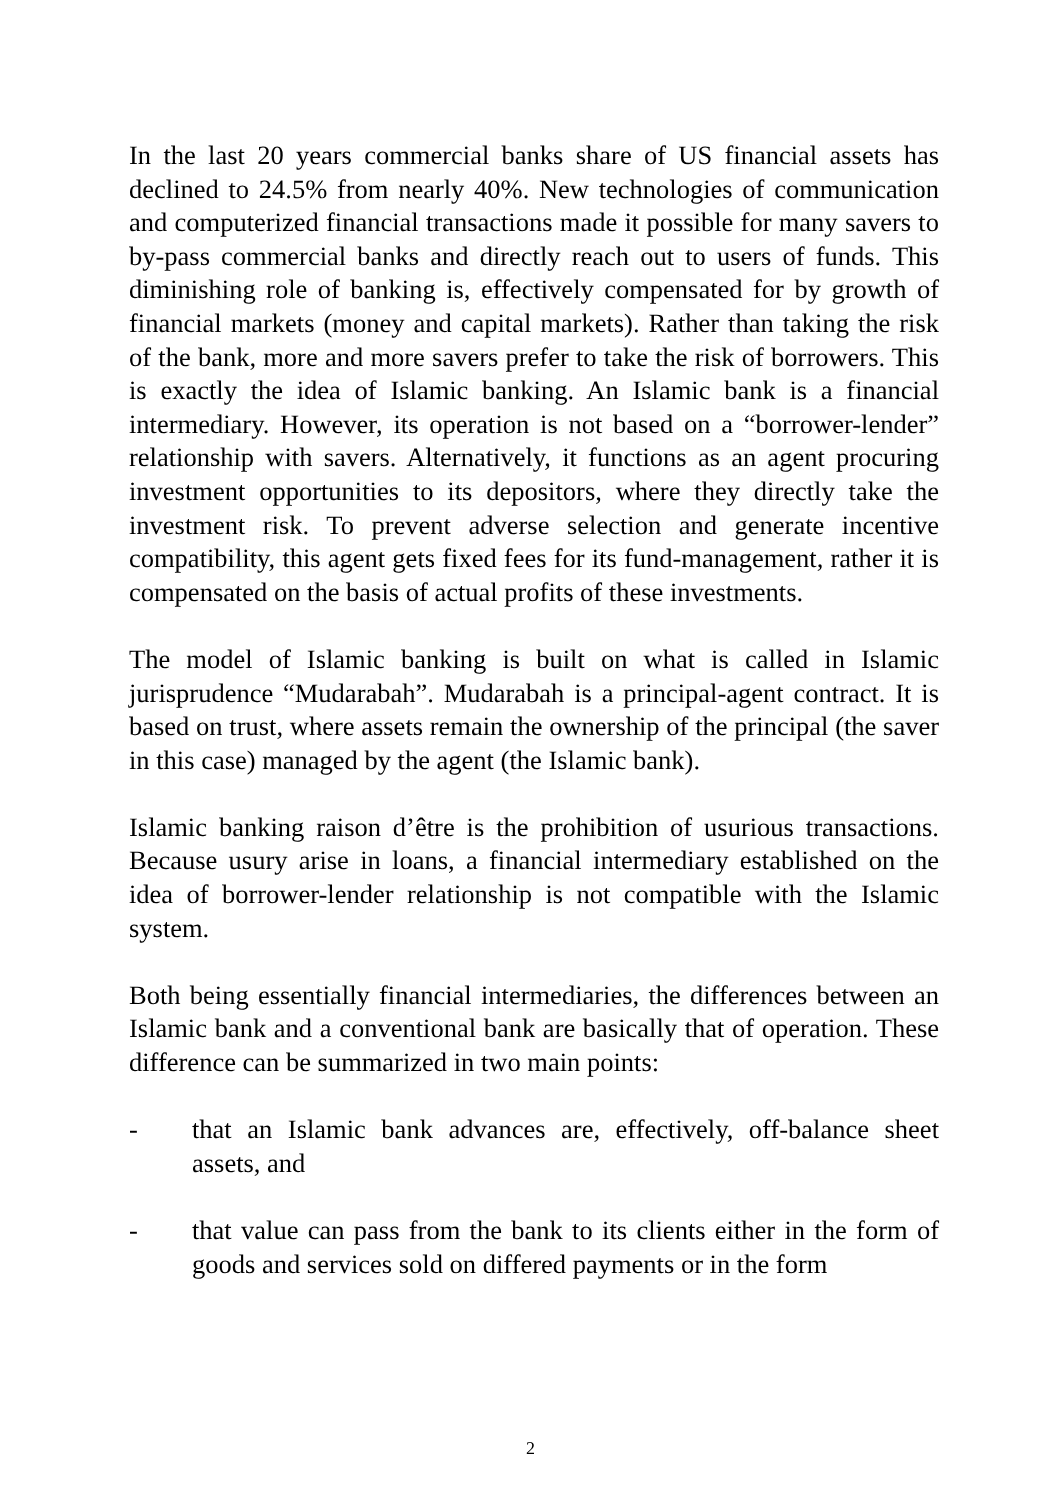In the last 20 years commercial banks share of US financial assets has declined to 24.5% from nearly 40%. New technologies of communication and computerized financial transactions made it possible for many savers to by-pass commercial banks and directly reach out to users of funds. This diminishing role of banking is, effectively compensated for by growth of financial markets (money and capital markets). Rather than taking the risk of the bank, more and more savers prefer to take the risk of borrowers. This is exactly the idea of Islamic banking. An Islamic bank is a financial intermediary. However, its operation is not based on a “borrower-lender” relationship with savers. Alternatively, it functions as an agent procuring investment opportunities to its depositors, where they directly take the investment risk. To prevent adverse selection and generate incentive compatibility, this agent gets fixed fees for its fund-management, rather it is compensated on the basis of actual profits of these investments.
The model of Islamic banking is built on what is called in Islamic jurisprudence “Mudarabah”. Mudarabah is a principal-agent contract. It is based on trust, where assets remain the ownership of the principal (the saver in this case) managed by the agent (the Islamic bank).
Islamic banking raison d’être is the prohibition of usurious transactions. Because usury arise in loans, a financial intermediary established on the idea of borrower-lender relationship is not compatible with the Islamic system.
Both being essentially financial intermediaries, the differences between an Islamic bank and a conventional bank are basically that of operation. These difference can be summarized in two main points:
- that an Islamic bank advances are, effectively, off-balance sheet assets, and
- that value can pass from the bank to its clients either in the form of goods and services sold on differed payments or in the form
2